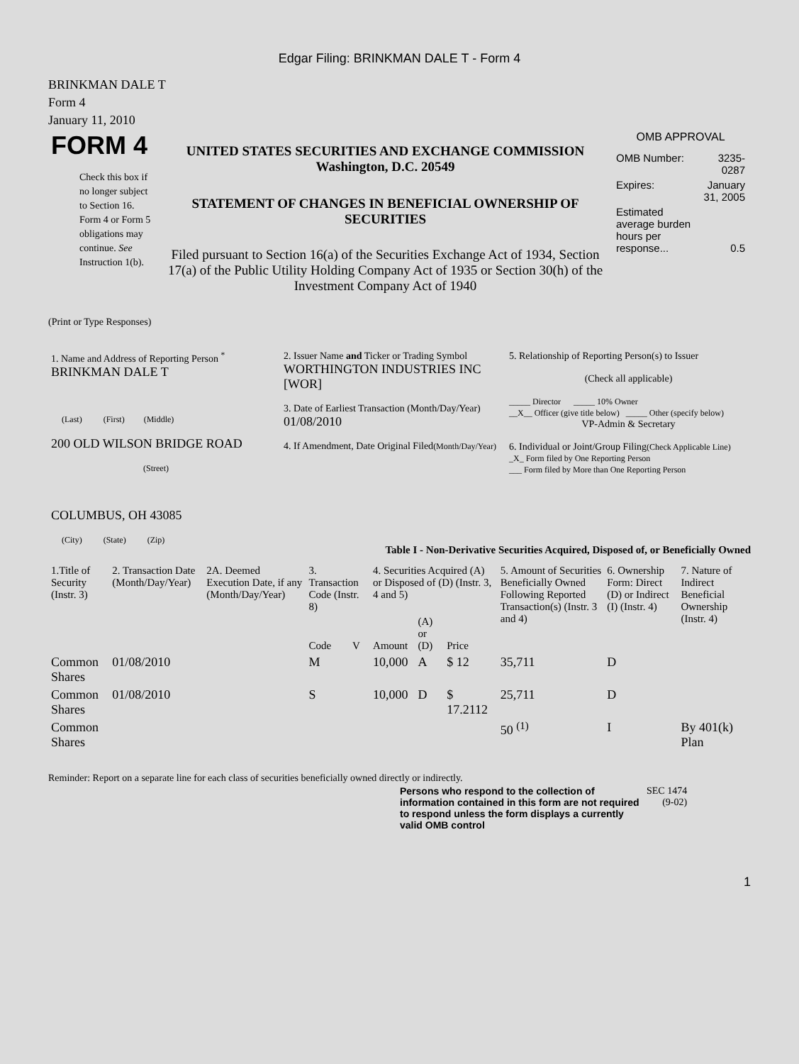Edgar Filing: BRINKMAN DALE T - Form 4
BRINKMAN DALE T
Form 4
January 11, 2010
| FORM 4 Check this box if no longer subject to Section 16. Form 4 or Form 5 obligations may continue. See Instruction 1(b). | UNITED STATES SECURITIES AND EXCHANGE COMMISSION Washington, D.C. 20549 STATEMENT OF CHANGES IN BENEFICIAL OWNERSHIP OF SECURITIES Filed pursuant to Section 16(a) of the Securities Exchange Act of 1934, Section 17(a) of the Public Utility Holding Company Act of 1935 or Section 30(h) of the Investment Company Act of 1940 | OMB APPROVAL / OMB Number: / 3235-0287 / / Expires: / January 31, 2005 / / Estimated average burden hours per response... / 0.5 / |
(Print or Type Responses)
| 1. Name and Address of Reporting Person <sup>*</sup> BRINKMAN DALE T (Last) (First) (Middle) 200 OLD WILSON BRIDGE ROAD (Street) COLUMBUS, OH 43085 (City) (State) (Zip) | 2. Issuer Name and Ticker or Trading Symbol WORTHINGTON INDUSTRIES INC [WOR] 3. Date of Earliest Transaction (Month/Day/Year) 01/08/2010 4. If Amendment, Date Original Filed (Month/Day/Year) | 5. Relationship of Reporting Person(s) to Issuer (Check all applicable) _____ Director _____ 10% Owner __X__ Officer (give title below) _____ Other (specify below) VP-Admin & Secretary 6. Individual or Joint/Group Filing (Check Applicable Line) _X_ Form filed by One Reporting Person ___ Form filed by More than One Reporting Person |
Table I - Non-Derivative Securities Acquired, Disposed of, or Beneficially Owned
| 1.Title of Security (Instr. 3) | 2. Transaction Date (Month/Day/Year) | 2A. Deemed Execution Date, if any (Month/Day/Year) | 3. Transaction Code (Instr. 8) | | 4. Securities Acquired (A) or Disposed of (D) (Instr. 3, 4 and 5) | | | 5. Amount of Securities Beneficially Owned Following Reported Transaction(s) (Instr. 3 and 4) | 6. Ownership Form: Direct (D) or Indirect (I) (Instr. 4) | 7. Nature of Indirect Beneficial Ownership (Instr. 4) |
| --- | --- | --- | --- | --- | --- | --- | --- | --- | --- | --- |
| | | | Code | V | Amount | (A) or (D) | Price | | | |
| Common Shares | 01/08/2010 | | M | | 10,000 | A | $ 12 | 35,711 | D | |
| Common Shares | 01/08/2010 | | S | | 10,000 | D | $ 17.2112 | 25,711 | D | |
| Common Shares | | | | | | | | 50 <sup>(1)</sup> | I | By 401(k) Plan |
Reminder: Report on a separate line for each class of securities beneficially owned directly or indirectly.
| Persons who respond to the collection of information contained in this form are not required to respond unless the form displays a currently valid OMB control | SEC 1474 (9-02) |
1